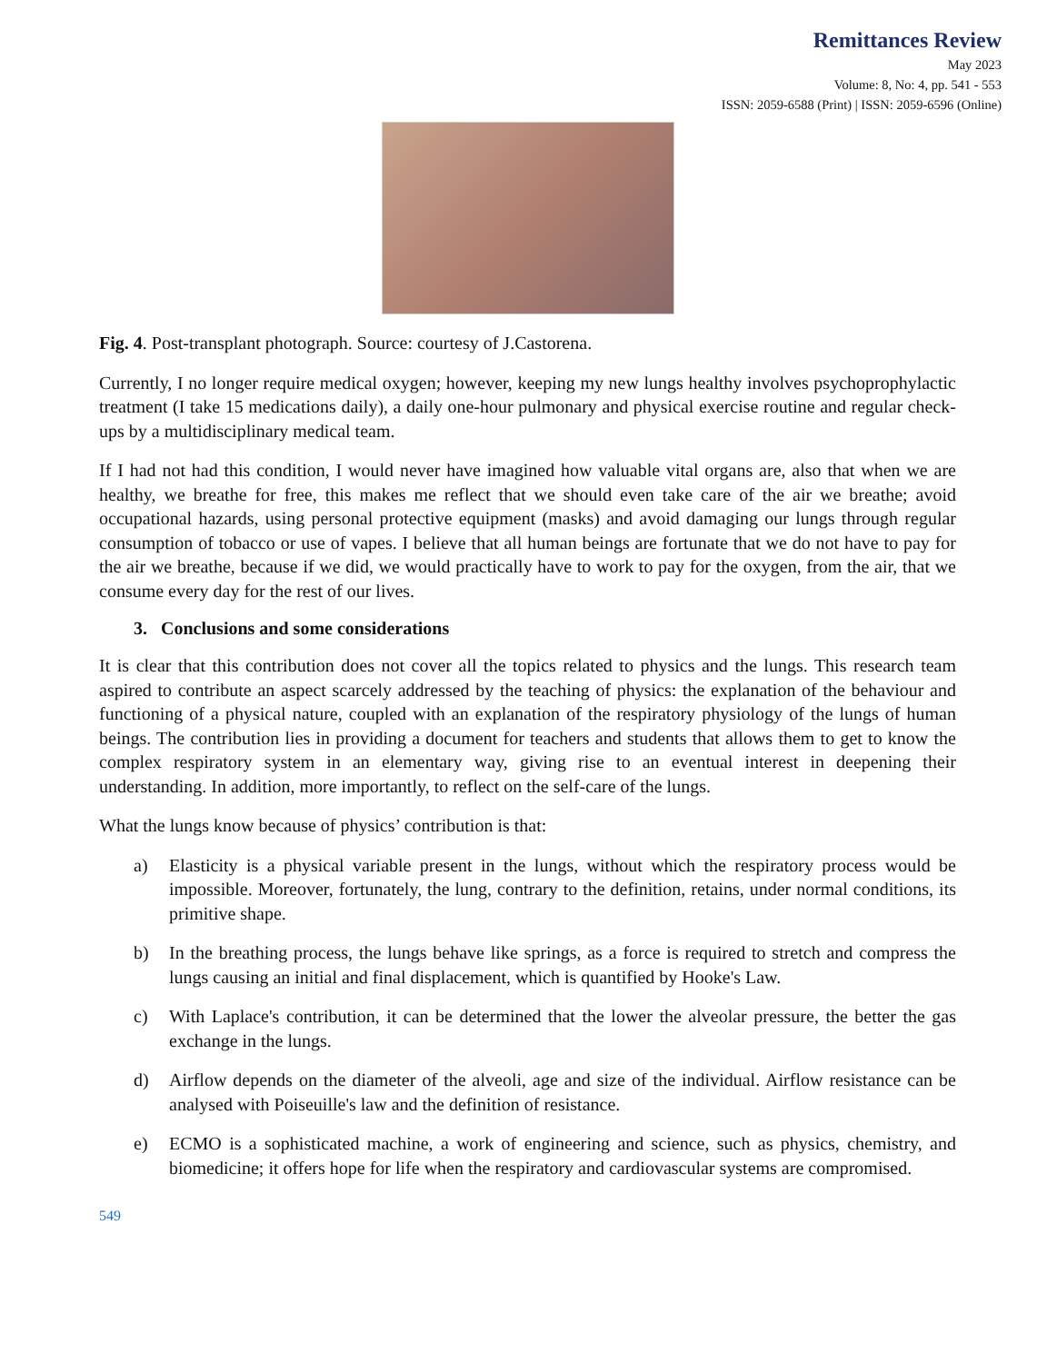Remittances Review
May 2023
Volume: 8, No: 4, pp. 541 - 553
ISSN: 2059-6588 (Print) | ISSN: 2059-6596 (Online)
Fig. 4. Post-transplant photograph. Source: courtesy of J.Castorena.
Currently, I no longer require medical oxygen; however, keeping my new lungs healthy involves psychoprophylactic treatment (I take 15 medications daily), a daily one-hour pulmonary and physical exercise routine and regular check-ups by a multidisciplinary medical team.
If I had not had this condition, I would never have imagined how valuable vital organs are, also that when we are healthy, we breathe for free, this makes me reflect that we should even take care of the air we breathe; avoid occupational hazards, using personal protective equipment (masks) and avoid damaging our lungs through regular consumption of tobacco or use of vapes. I believe that all human beings are fortunate that we do not have to pay for the air we breathe, because if we did, we would practically have to work to pay for the oxygen, from the air, that we consume every day for the rest of our lives.
3. Conclusions and some considerations
It is clear that this contribution does not cover all the topics related to physics and the lungs. This research team aspired to contribute an aspect scarcely addressed by the teaching of physics: the explanation of the behaviour and functioning of a physical nature, coupled with an explanation of the respiratory physiology of the lungs of human beings. The contribution lies in providing a document for teachers and students that allows them to get to know the complex respiratory system in an elementary way, giving rise to an eventual interest in deepening their understanding. In addition, more importantly, to reflect on the self-care of the lungs.
What the lungs know because of physics’ contribution is that:
a) Elasticity is a physical variable present in the lungs, without which the respiratory process would be impossible. Moreover, fortunately, the lung, contrary to the definition, retains, under normal conditions, its primitive shape.
b) In the breathing process, the lungs behave like springs, as a force is required to stretch and compress the lungs causing an initial and final displacement, which is quantified by Hooke's Law.
c) With Laplace's contribution, it can be determined that the lower the alveolar pressure, the better the gas exchange in the lungs.
d) Airflow depends on the diameter of the alveoli, age and size of the individual. Airflow resistance can be analysed with Poiseuille's law and the definition of resistance.
e) ECMO is a sophisticated machine, a work of engineering and science, such as physics, chemistry, and biomedicine; it offers hope for life when the respiratory and cardiovascular systems are compromised.
549